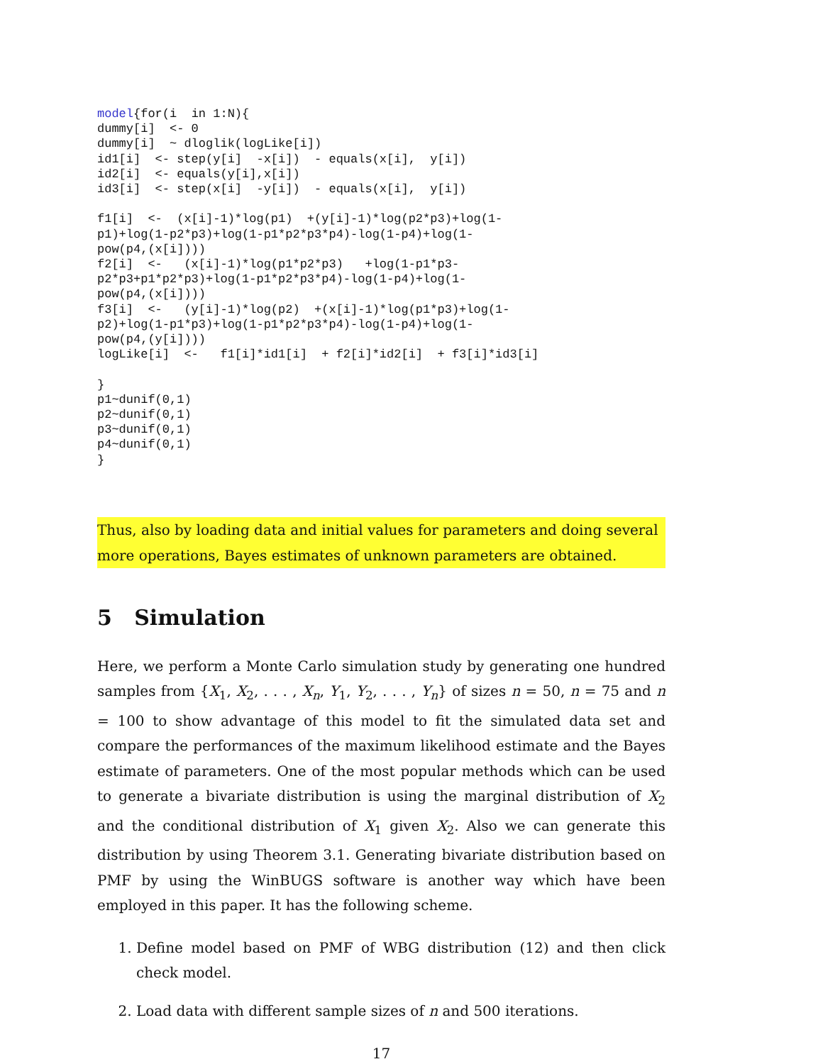model{for(i  in 1:N){
dummy[i]  <- 0
dummy[i]  ~ dloglik(logLike[i])
id1[i]  <- step(y[i]  -x[i])  - equals(x[i],  y[i])
id2[i]  <- equals(y[i],x[i])
id3[i]  <- step(x[i]  -y[i])  - equals(x[i],  y[i])

f1[i]  <-  (x[i]-1)*log(p1)  +(y[i]-1)*log(p2*p3)+log(1-
p1)+log(1-p2*p3)+log(1-p1*p2*p3*p4)-log(1-p4)+log(1-
pow(p4,(x[i])))
f2[i]  <-   (x[i]-1)*log(p1*p2*p3)   +log(1-p1*p3-
p2*p3+p1*p2*p3)+log(1-p1*p2*p3*p4)-log(1-p4)+log(1-
pow(p4,(x[i])))
f3[i]  <-   (y[i]-1)*log(p2)  +(x[i]-1)*log(p1*p3)+log(1-
p2)+log(1-p1*p3)+log(1-p1*p2*p3*p4)-log(1-p4)+log(1-
pow(p4,(y[i])))
logLike[i]  <-   f1[i]*id1[i]  + f2[i]*id2[i]  + f3[i]*id3[i]

}
p1~dunif(0,1)
p2~dunif(0,1)
p3~dunif(0,1)
p4~dunif(0,1)
}
Thus, also by loading data and initial values for parameters and doing several more operations, Bayes estimates of unknown parameters are obtained.
5 Simulation
Here, we perform a Monte Carlo simulation study by generating one hundred samples from {X<sub>1</sub>, X<sub>2</sub>, . . . , X<sub>n</sub>, Y<sub>1</sub>, Y<sub>2</sub>, . . . , Y<sub>n</sub>} of sizes n = 50, n = 75 and n = 100 to show advantage of this model to fit the simulated data set and compare the performances of the maximum likelihood estimate and the Bayes estimate of parameters. One of the most popular methods which can be used to generate a bivariate distribution is using the marginal distribution of X<sub>2</sub> and the conditional distribution of X<sub>1</sub> given X<sub>2</sub>. Also we can generate this distribution by using Theorem 3.1. Generating bivariate distribution based on PMF by using the WinBUGS software is another way which have been employed in this paper. It has the following scheme.
1. Define model based on PMF of WBG distribution (12) and then click check model.
2. Load data with different sample sizes of n and 500 iterations.
17